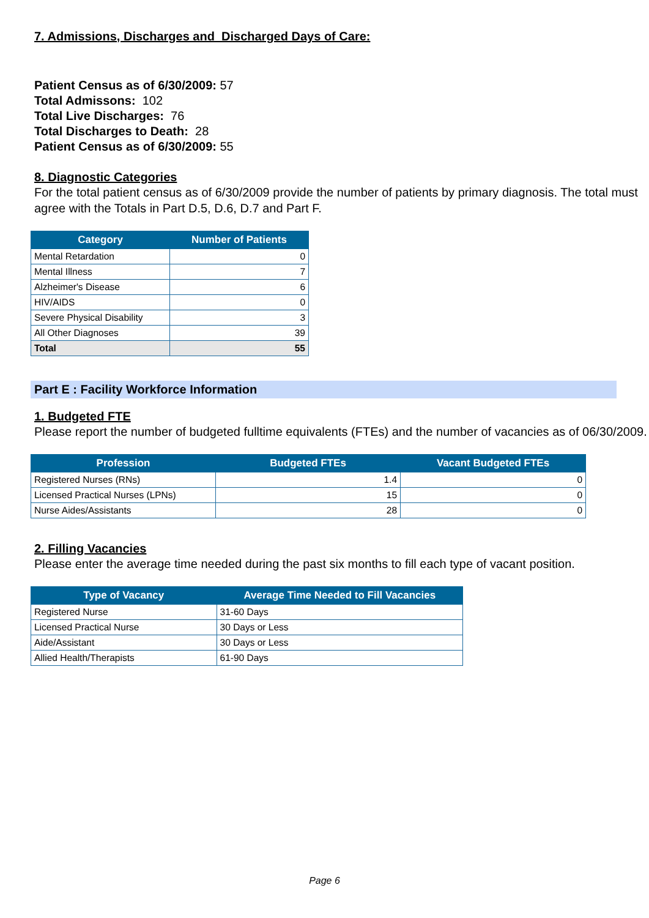7. Admissions, Discharges and Discharged Days of Care:
Patient Census as of 6/30/2009: 57
Total Admissons: 102
Total Live Discharges: 76
Total Discharges to Death: 28
Patient Census as of 6/30/2009: 55
8. Diagnostic Categories
For the total patient census as of 6/30/2009 provide the number of patients by primary diagnosis. The total must agree with the Totals in Part D.5, D.6, D.7 and Part F.
| Category | Number of Patients |
| --- | --- |
| Mental Retardation | 0 |
| Mental Illness | 7 |
| Alzheimer's Disease | 6 |
| HIV/AIDS | 0 |
| Severe Physical Disability | 3 |
| All Other Diagnoses | 39 |
| Total | 55 |
Part E : Facility Workforce Information
1. Budgeted FTE
Please report the number of budgeted fulltime equivalents (FTEs) and the number of vacancies as of 06/30/2009.
| Profession | Budgeted FTEs | Vacant Budgeted FTEs |
| --- | --- | --- |
| Registered Nurses (RNs) | 1.4 | 0 |
| Licensed Practical Nurses (LPNs) | 15 | 0 |
| Nurse Aides/Assistants | 28 | 0 |
2. Filling Vacancies
Please enter the average time needed during the past six months to fill each type of vacant position.
| Type of Vacancy | Average Time Needed to Fill Vacancies |
| --- | --- |
| Registered Nurse | 31-60 Days |
| Licensed Practical Nurse | 30 Days or Less |
| Aide/Assistant | 30 Days or Less |
| Allied Health/Therapists | 61-90 Days |
Page 6